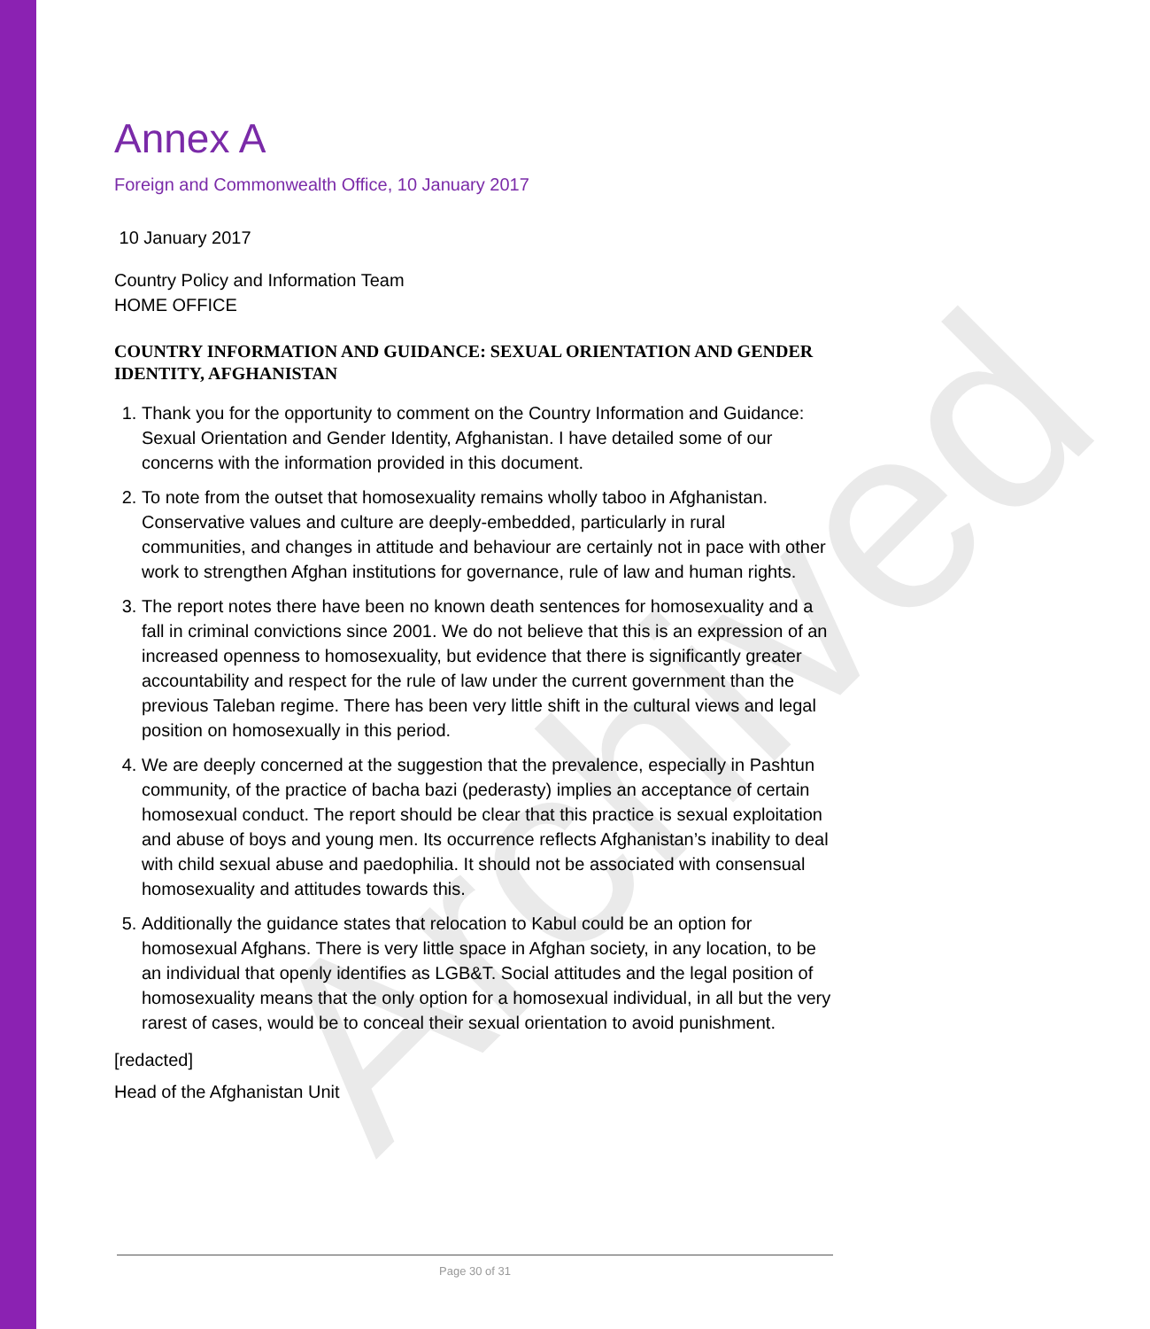Archived
Annex A
Foreign and Commonwealth Office, 10 January 2017
10 January 2017
Country Policy and Information Team
HOME OFFICE
COUNTRY INFORMATION AND GUIDANCE: SEXUAL ORIENTATION AND GENDER IDENTITY, AFGHANISTAN
1. Thank you for the opportunity to comment on the Country Information and Guidance: Sexual Orientation and Gender Identity, Afghanistan. I have detailed some of our concerns with the information provided in this document.
2. To note from the outset that homosexuality remains wholly taboo in Afghanistan. Conservative values and culture are deeply-embedded, particularly in rural communities, and changes in attitude and behaviour are certainly not in pace with other work to strengthen Afghan institutions for governance, rule of law and human rights.
3. The report notes there have been no known death sentences for homosexuality and a fall in criminal convictions since 2001. We do not believe that this is an expression of an increased openness to homosexuality, but evidence that there is significantly greater accountability and respect for the rule of law under the current government than the previous Taleban regime. There has been very little shift in the cultural views and legal position on homosexually in this period.
4. We are deeply concerned at the suggestion that the prevalence, especially in Pashtun community, of the practice of bacha bazi (pederasty) implies an acceptance of certain homosexual conduct. The report should be clear that this practice is sexual exploitation and abuse of boys and young men. Its occurrence reflects Afghanistan’s inability to deal with child sexual abuse and paedophilia. It should not be associated with consensual homosexuality and attitudes towards this.
5. Additionally the guidance states that relocation to Kabul could be an option for homosexual Afghans. There is very little space in Afghan society, in any location, to be an individual that openly identifies as LGB&T. Social attitudes and the legal position of homosexuality means that the only option for a homosexual individual, in all but the very rarest of cases, would be to conceal their sexual orientation to avoid punishment.
[redacted]
Head of the Afghanistan Unit
Page 30 of 31